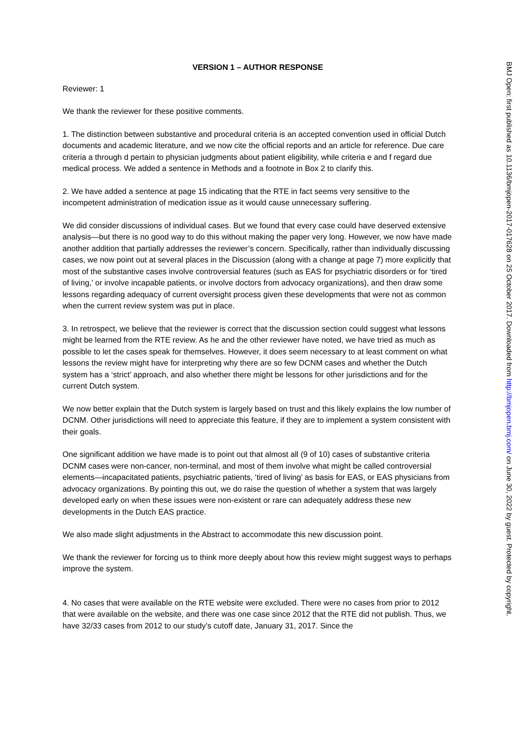VERSION 1 – AUTHOR RESPONSE
Reviewer: 1
We thank the reviewer for these positive comments.
1. The distinction between substantive and procedural criteria is an accepted convention used in official Dutch documents and academic literature, and we now cite the official reports and an article for reference. Due care criteria a through d pertain to physician judgments about patient eligibility, while criteria e and f regard due medical process. We added a sentence in Methods and a footnote in Box 2 to clarify this.
2. We have added a sentence at page 15 indicating that the RTE in fact seems very sensitive to the incompetent administration of medication issue as it would cause unnecessary suffering.
We did consider discussions of individual cases. But we found that every case could have deserved extensive analysis—but there is no good way to do this without making the paper very long. However, we now have made another addition that partially addresses the reviewer’s concern. Specifically, rather than individually discussing cases, we now point out at several places in the Discussion (along with a change at page 7) more explicitly that most of the substantive cases involve controversial features (such as EAS for psychiatric disorders or for ‘tired of living,’ or involve incapable patients, or involve doctors from advocacy organizations), and then draw some lessons regarding adequacy of current oversight process given these developments that were not as common when the current review system was put in place.
3. In retrospect, we believe that the reviewer is correct that the discussion section could suggest what lessons might be learned from the RTE review. As he and the other reviewer have noted, we have tried as much as possible to let the cases speak for themselves. However, it does seem necessary to at least comment on what lessons the review might have for interpreting why there are so few DCNM cases and whether the Dutch system has a ‘strict’ approach, and also whether there might be lessons for other jurisdictions and for the current Dutch system.
We now better explain that the Dutch system is largely based on trust and this likely explains the low number of DCNM. Other jurisdictions will need to appreciate this feature, if they are to implement a system consistent with their goals.
One significant addition we have made is to point out that almost all (9 of 10) cases of substantive criteria DCNM cases were non-cancer, non-terminal, and most of them involve what might be called controversial elements—incapacitated patients, psychiatric patients, ‘tired of living’ as basis for EAS, or EAS physicians from advocacy organizations. By pointing this out, we do raise the question of whether a system that was largely developed early on when these issues were non-existent or rare can adequately address these new developments in the Dutch EAS practice.
We also made slight adjustments in the Abstract to accommodate this new discussion point.
We thank the reviewer for forcing us to think more deeply about how this review might suggest ways to perhaps improve the system.
4. No cases that were available on the RTE website were excluded. There were no cases from prior to 2012 that were available on the website, and there was one case since 2012 that the RTE did not publish. Thus, we have 32/33 cases from 2012 to our study’s cutoff date, January 31, 2017. Since the
BMJ Open: first published as 10.1136/bmjopen-2017-017628 on 25 October 2017. Downloaded from http://bmjopen.bmj.com/ on June 30, 2022 by guest. Protected by copyright.